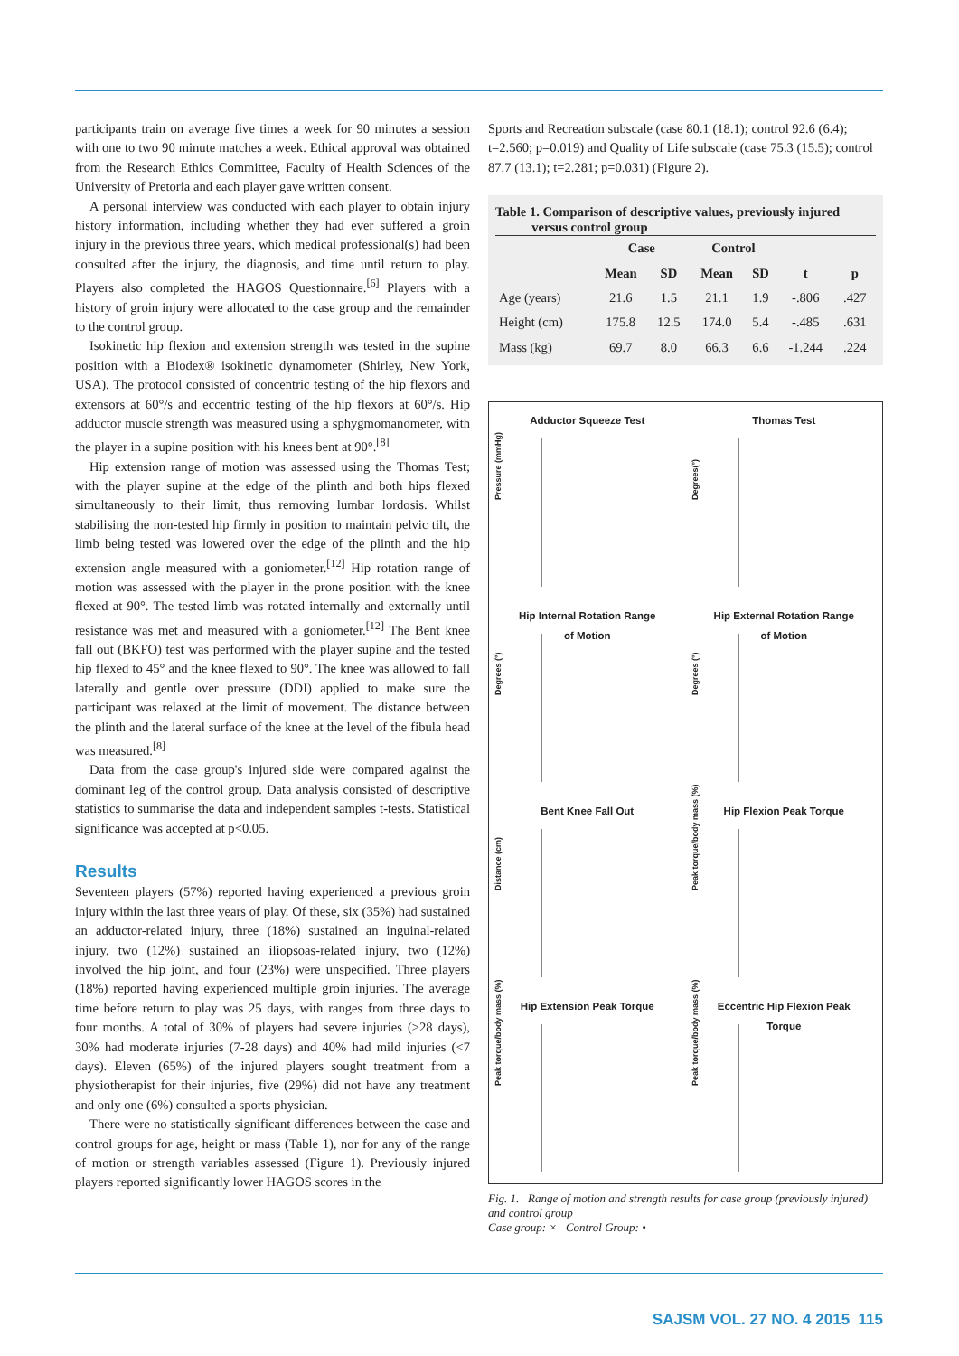participants train on average five times a week for 90 minutes a session with one to two 90 minute matches a week. Ethical approval was obtained from the Research Ethics Committee, Faculty of Health Sciences of the University of Pretoria and each player gave written consent.
A personal interview was conducted with each player to obtain injury history information, including whether they had ever suffered a groin injury in the previous three years, which medical professional(s) had been consulted after the injury, the diagnosis, and time until return to play. Players also completed the HAGOS Questionnaire.<sup>[6]</sup> Players with a history of groin injury were allocated to the case group and the remainder to the control group.
Isokinetic hip flexion and extension strength was tested in the supine position with a Biodex® isokinetic dynamometer (Shirley, New York, USA). The protocol consisted of concentric testing of the hip flexors and extensors at 60°/s and eccentric testing of the hip flexors at 60°/s. Hip adductor muscle strength was measured using a sphygmomanometer, with the player in a supine position with his knees bent at 90°.<sup>[8]</sup>
Hip extension range of motion was assessed using the Thomas Test; with the player supine at the edge of the plinth and both hips flexed simultaneously to their limit, thus removing lumbar lordosis. Whilst stabilising the non-tested hip firmly in position to maintain pelvic tilt, the limb being tested was lowered over the edge of the plinth and the hip extension angle measured with a goniometer.<sup>[12]</sup> Hip rotation range of motion was assessed with the player in the prone position with the knee flexed at 90°. The tested limb was rotated internally and externally until resistance was met and measured with a goniometer.<sup>[12]</sup> The Bent knee fall out (BKFO) test was performed with the player supine and the tested hip flexed to 45° and the knee flexed to 90°. The knee was allowed to fall laterally and gentle over pressure (DDI) applied to make sure the participant was relaxed at the limit of movement. The distance between the plinth and the lateral surface of the knee at the level of the fibula head was measured.<sup>[8]</sup>
Data from the case group's injured side were compared against the dominant leg of the control group. Data analysis consisted of descriptive statistics to summarise the data and independent samples t-tests. Statistical significance was accepted at p<0.05.
Results
Seventeen players (57%) reported having experienced a previous groin injury within the last three years of play. Of these, six (35%) had sustained an adductor-related injury, three (18%) sustained an inguinal-related injury, two (12%) sustained an iliopsoas-related injury, two (12%) involved the hip joint, and four (23%) were unspecified. Three players (18%) reported having experienced multiple groin injuries. The average time before return to play was 25 days, with ranges from three days to four months. A total of 30% of players had severe injuries (>28 days), 30% had moderate injuries (7-28 days) and 40% had mild injuries (<7 days). Eleven (65%) of the injured players sought treatment from a physiotherapist for their injuries, five (29%) did not have any treatment and only one (6%) consulted a sports physician.
There were no statistically significant differences between the case and control groups for age, height or mass (Table 1), nor for any of the range of motion or strength variables assessed (Figure 1). Previously injured players reported significantly lower HAGOS scores in the
Sports and Recreation subscale (case 80.1 (18.1); control 92.6 (6.4); t=2.560; p=0.019) and Quality of Life subscale (case 75.3 (15.5); control 87.7 (13.1); t=2.281; p=0.031) (Figure 2).
Table 1. Comparison of descriptive values, previously injured
versus control group
| | Case | | Control | | | |
| --- | --- | --- | --- | --- | --- | --- |
| | Mean | SD | Mean | SD | t | p |
| Age (years) | 21.6 | 1.5 | 21.1 | 1.9 | -.806 | .427 |
| Height (cm) | 175.8 | 12.5 | 174.0 | 5.4 | -.485 | .631 |
| Mass (kg) | 69.7 | 8.0 | 66.3 | 6.6 | -1.244 | .224 |
Adductor Squeeze Test
Pressure (mmHg)
Thomas Test
Degrees(°)
Hip Internal Rotation Range
of Motion
Degrees (°)
Hip External Rotation Range
of Motion
Degrees (°)
Bent Knee Fall Out
Distance (cm)
Hip Flexion Peak Torque
Peak torque/body mass (%)
Hip Extension Peak Torque
Peak torque/body mass (%)
Eccentric Hip Flexion Peak
Torque
Peak torque/body mass (%)
Fig. 1. Range of motion and strength results for case group (previously injured) and control group
Case group: × Control Group: •
SAJSM VOL. 27 NO. 4 2015 115